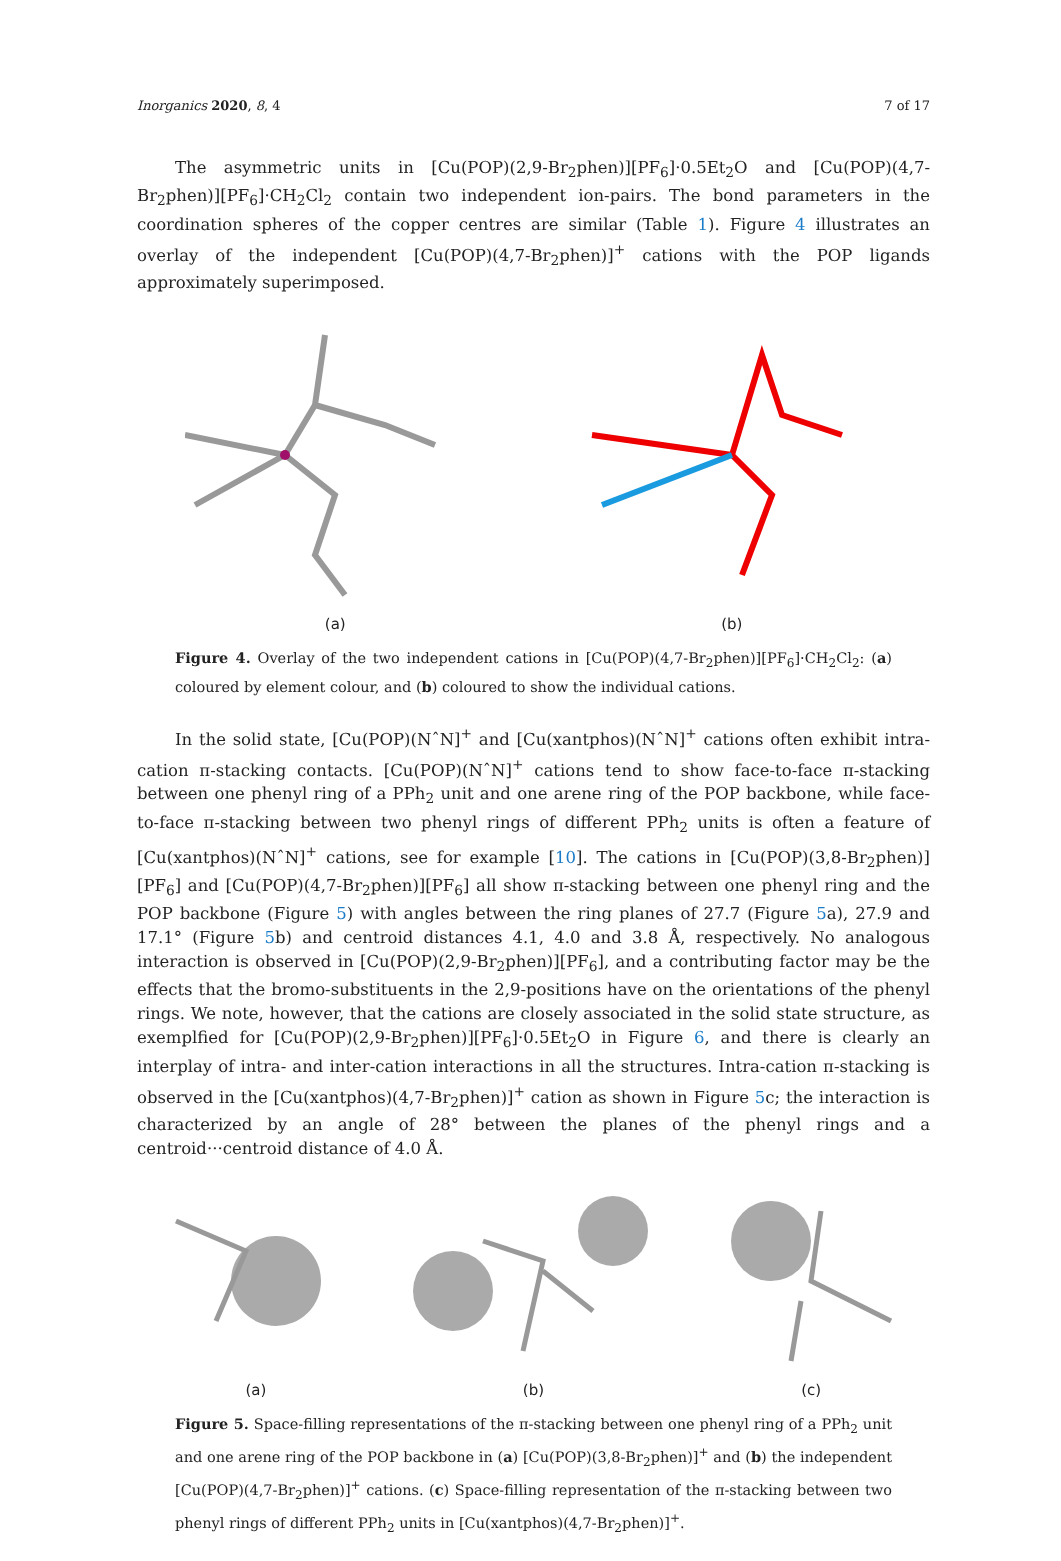Inorganics 2020, 8, 4 7 of 17
The asymmetric units in [Cu(POP)(2,9-Br<sub>2</sub>phen)][PF<sub>6</sub>]·0.5Et<sub>2</sub>O and [Cu(POP)(4,7-Br<sub>2</sub>phen)][PF<sub>6</sub>]·CH<sub>2</sub>Cl<sub>2</sub> contain two independent ion-pairs. The bond parameters in the coordination spheres of the copper centres are similar (Table 1). Figure 4 illustrates an overlay of the independent [Cu(POP)(4,7-Br<sub>2</sub>phen)]<sup>+</sup> cations with the POP ligands approximately superimposed.
(a) (b)
Figure 4. Overlay of the two independent cations in [Cu(POP)(4,7-Br<sub>2</sub>phen)][PF<sub>6</sub>]·CH<sub>2</sub>Cl<sub>2</sub>: (a) coloured by element colour, and (b) coloured to show the individual cations.
In the solid state, [Cu(POP)(NˆN]<sup>+</sup> and [Cu(xantphos)(NˆN]<sup>+</sup> cations often exhibit intra-cation π-stacking contacts. [Cu(POP)(NˆN]<sup>+</sup> cations tend to show face-to-face π-stacking between one phenyl ring of a PPh<sub>2</sub> unit and one arene ring of the POP backbone, while face-to-face π-stacking between two phenyl rings of different PPh<sub>2</sub> units is often a feature of [Cu(xantphos)(NˆN]<sup>+</sup> cations, see for example [10]. The cations in [Cu(POP)(3,8-Br<sub>2</sub>phen)][PF<sub>6</sub>] and [Cu(POP)(4,7-Br<sub>2</sub>phen)][PF<sub>6</sub>] all show π-stacking between one phenyl ring and the POP backbone (Figure 5) with angles between the ring planes of 27.7 (Figure 5a), 27.9 and 17.1° (Figure 5b) and centroid distances 4.1, 4.0 and 3.8 Å, respectively. No analogous interaction is observed in [Cu(POP)(2,9-Br<sub>2</sub>phen)][PF<sub>6</sub>], and a contributing factor may be the effects that the bromo-substituents in the 2,9-positions have on the orientations of the phenyl rings. We note, however, that the cations are closely associated in the solid state structure, as exemplfied for [Cu(POP)(2,9-Br<sub>2</sub>phen)][PF<sub>6</sub>]·0.5Et<sub>2</sub>O in Figure 6, and there is clearly an interplay of intra- and inter-cation interactions in all the structures. Intra-cation π-stacking is observed in the [Cu(xantphos)(4,7-Br<sub>2</sub>phen)]<sup>+</sup> cation as shown in Figure 5c; the interaction is characterized by an angle of 28° between the planes of the phenyl rings and a centroid···centroid distance of 4.0 Å.
(a) (b) (c)
Figure 5. Space-filling representations of the π-stacking between one phenyl ring of a PPh<sub>2</sub> unit and one arene ring of the POP backbone in (a) [Cu(POP)(3,8-Br<sub>2</sub>phen)]<sup>+</sup> and (b) the independent [Cu(POP)(4,7-Br<sub>2</sub>phen)]<sup>+</sup> cations. (c) Space-filling representation of the π-stacking between two phenyl rings of different PPh<sub>2</sub> units in [Cu(xantphos)(4,7-Br<sub>2</sub>phen)]<sup>+</sup>.